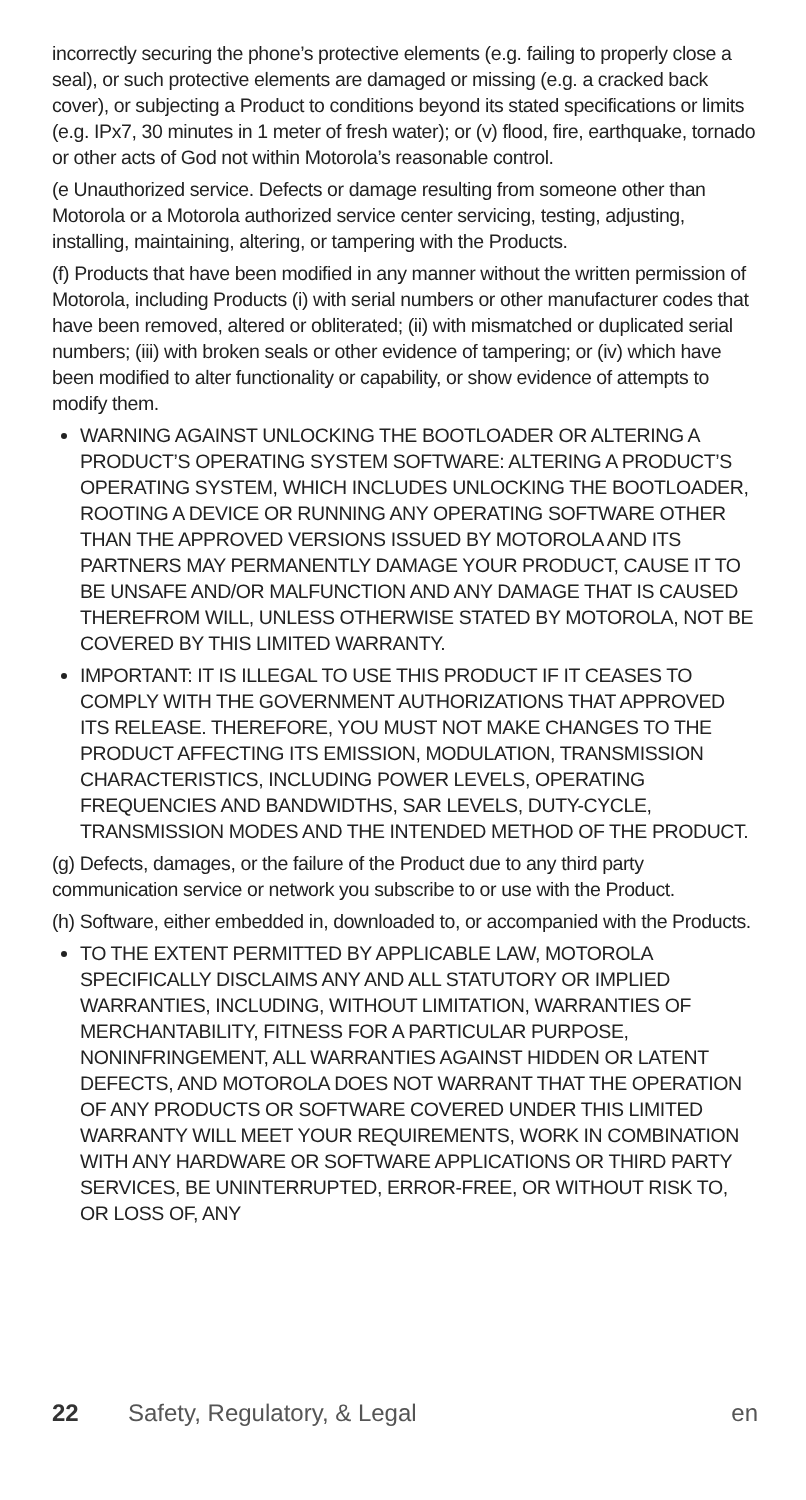incorrectly securing the phone’s protective elements (e.g. failing to properly close a seal), or such protective elements are damaged or missing (e.g. a cracked back cover), or subjecting a Product to conditions beyond its stated specifications or limits (e.g. IPx7, 30 minutes in 1 meter of fresh water); or (v) flood, fire, earthquake, tornado or other acts of God not within Motorola’s reasonable control.
(e Unauthorized service. Defects or damage resulting from someone other than Motorola or a Motorola authorized service center servicing, testing, adjusting, installing, maintaining, altering, or tampering with the Products.
(f) Products that have been modified in any manner without the written permission of Motorola, including Products (i) with serial numbers or other manufacturer codes that have been removed, altered or obliterated; (ii) with mismatched or duplicated serial numbers; (iii) with broken seals or other evidence of tampering; or (iv) which have been modified to alter functionality or capability, or show evidence of attempts to modify them.
WARNING AGAINST UNLOCKING THE BOOTLOADER OR ALTERING A PRODUCT’S OPERATING SYSTEM SOFTWARE: ALTERING A PRODUCT’S OPERATING SYSTEM, WHICH INCLUDES UNLOCKING THE BOOTLOADER, ROOTING A DEVICE OR RUNNING ANY OPERATING SOFTWARE OTHER THAN THE APPROVED VERSIONS ISSUED BY MOTOROLA AND ITS PARTNERS MAY PERMANENTLY DAMAGE YOUR PRODUCT, CAUSE IT TO BE UNSAFE AND/OR MALFUNCTION AND ANY DAMAGE THAT IS CAUSED THEREFROM WILL, UNLESS OTHERWISE STATED BY MOTOROLA, NOT BE COVERED BY THIS LIMITED WARRANTY.
IMPORTANT: IT IS ILLEGAL TO USE THIS PRODUCT IF IT CEASES TO COMPLY WITH THE GOVERNMENT AUTHORIZATIONS THAT APPROVED ITS RELEASE. THEREFORE, YOU MUST NOT MAKE CHANGES TO THE PRODUCT AFFECTING ITS EMISSION, MODULATION, TRANSMISSION CHARACTERISTICS, INCLUDING POWER LEVELS, OPERATING FREQUENCIES AND BANDWIDTHS, SAR LEVELS, DUTY-CYCLE, TRANSMISSION MODES AND THE INTENDED METHOD OF THE PRODUCT.
(g) Defects, damages, or the failure of the Product due to any third party communication service or network you subscribe to or use with the Product.
(h) Software, either embedded in, downloaded to, or accompanied with the Products.
TO THE EXTENT PERMITTED BY APPLICABLE LAW, MOTOROLA SPECIFICALLY DISCLAIMS ANY AND ALL STATUTORY OR IMPLIED WARRANTIES, INCLUDING, WITHOUT LIMITATION, WARRANTIES OF MERCHANTABILITY, FITNESS FOR A PARTICULAR PURPOSE, NONINFRINGEMENT, ALL WARRANTIES AGAINST HIDDEN OR LATENT DEFECTS, AND MOTOROLA DOES NOT WARRANT THAT THE OPERATION OF ANY PRODUCTS OR SOFTWARE COVERED UNDER THIS LIMITED WARRANTY WILL MEET YOUR REQUIREMENTS, WORK IN COMBINATION WITH ANY HARDWARE OR SOFTWARE APPLICATIONS OR THIRD PARTY SERVICES, BE UNINTERRUPTED, ERROR-FREE, OR WITHOUT RISK TO, OR LOSS OF, ANY
22 Safety, Regulatory, & Legal en